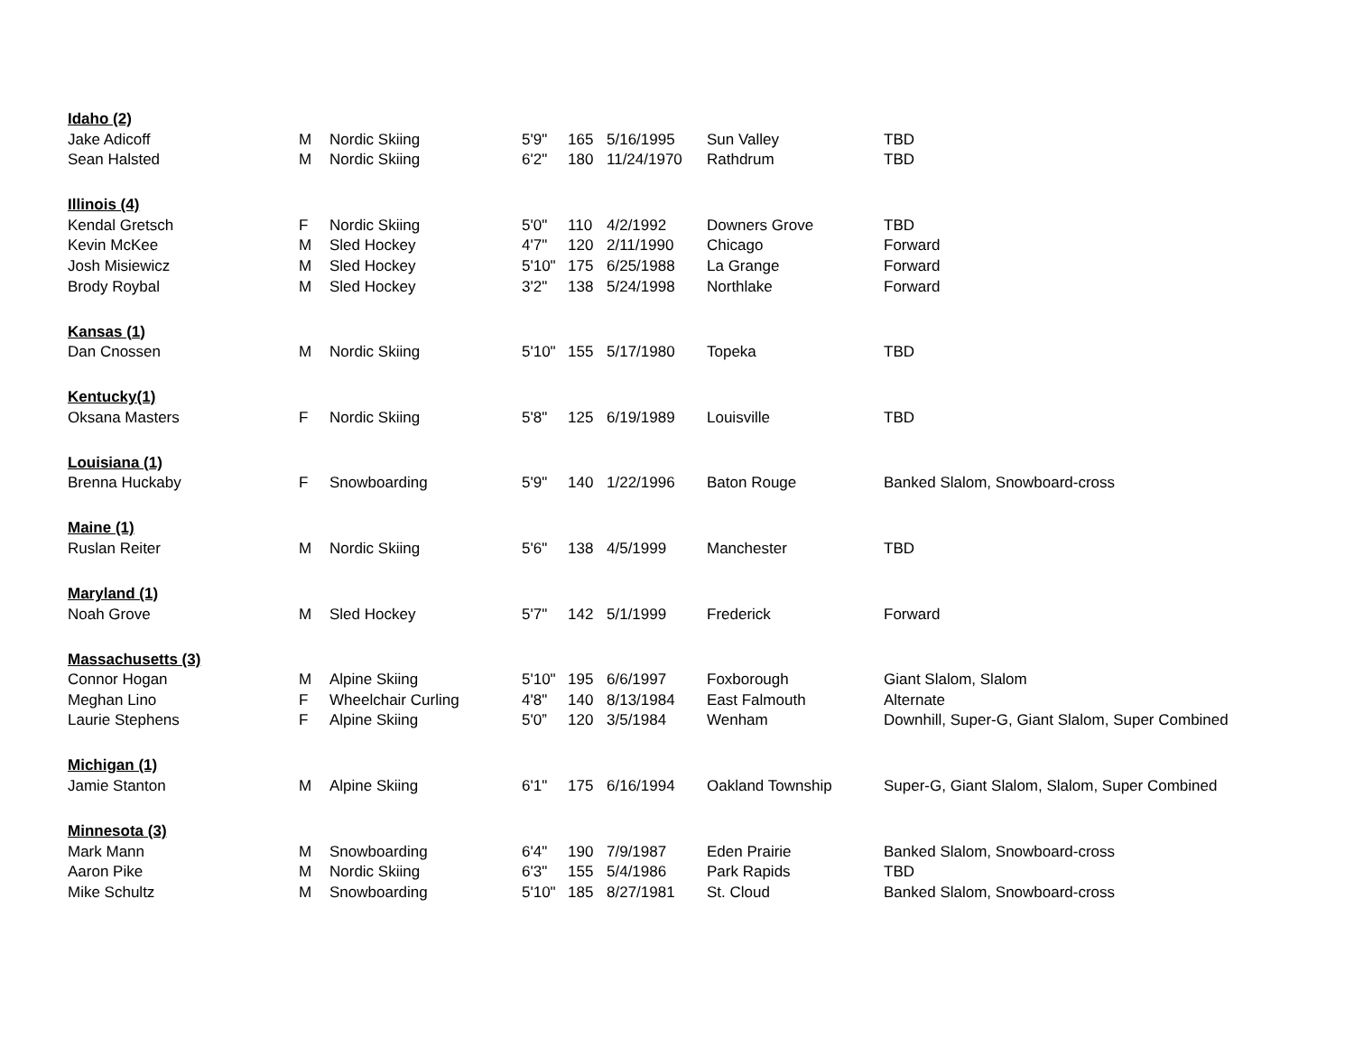| Idaho (2) | | | | | | | |
| Jake Adicoff | M | Nordic Skiing | 5'9" | 165 | 5/16/1995 | Sun Valley | TBD |
| Sean Halsted | M | Nordic Skiing | 6'2" | 180 | 11/24/1970 | Rathdrum | TBD |
| Illinois (4) | | | | | | | |
| Kendal Gretsch | F | Nordic Skiing | 5'0" | 110 | 4/2/1992 | Downers Grove | TBD |
| Kevin McKee | M | Sled Hockey | 4'7" | 120 | 2/11/1990 | Chicago | Forward |
| Josh Misiewicz | M | Sled Hockey | 5'10" | 175 | 6/25/1988 | La Grange | Forward |
| Brody Roybal | M | Sled Hockey | 3'2" | 138 | 5/24/1998 | Northlake | Forward |
| Kansas (1) | | | | | | | |
| Dan Cnossen | M | Nordic Skiing | 5'10" | 155 | 5/17/1980 | Topeka | TBD |
| Kentucky(1) | | | | | | | |
| Oksana Masters | F | Nordic Skiing | 5'8" | 125 | 6/19/1989 | Louisville | TBD |
| Louisiana (1) | | | | | | | |
| Brenna Huckaby | F | Snowboarding | 5'9" | 140 | 1/22/1996 | Baton Rouge | Banked Slalom, Snowboard-cross |
| Maine (1) | | | | | | | |
| Ruslan Reiter | M | Nordic Skiing | 5'6" | 138 | 4/5/1999 | Manchester | TBD |
| Maryland (1) | | | | | | | |
| Noah Grove | M | Sled Hockey | 5'7" | 142 | 5/1/1999 | Frederick | Forward |
| Massachusetts (3) | | | | | | | |
| Connor Hogan | M | Alpine Skiing | 5'10" | 195 | 6/6/1997 | Foxborough | Giant Slalom, Slalom |
| Meghan Lino | F | Wheelchair Curling | 4'8" | 140 | 8/13/1984 | East Falmouth | Alternate |
| Laurie Stephens | F | Alpine Skiing | 5'0” | 120 | 3/5/1984 | Wenham | Downhill, Super-G, Giant Slalom, Super Combined |
| Michigan (1) | | | | | | | |
| Jamie Stanton | M | Alpine Skiing | 6'1" | 175 | 6/16/1994 | Oakland Township | Super-G, Giant Slalom, Slalom, Super Combined |
| Minnesota (3) | | | | | | | |
| Mark Mann | M | Snowboarding | 6'4" | 190 | 7/9/1987 | Eden Prairie | Banked Slalom, Snowboard-cross |
| Aaron Pike | M | Nordic Skiing | 6'3" | 155 | 5/4/1986 | Park Rapids | TBD |
| Mike Schultz | M | Snowboarding | 5'10" | 185 | 8/27/1981 | St. Cloud | Banked Slalom, Snowboard-cross |